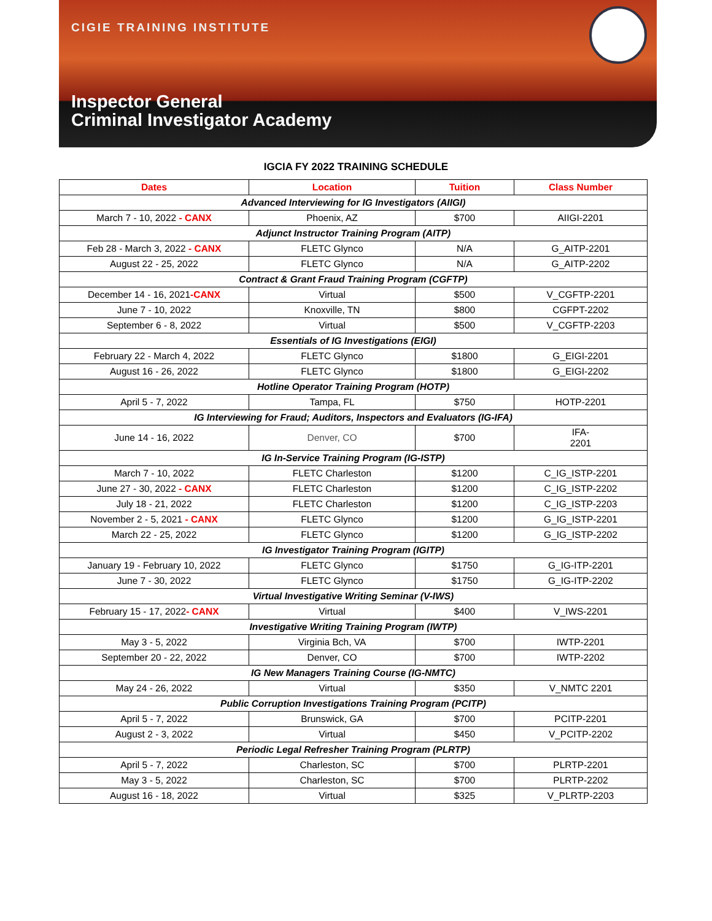CIGIE TRAINING INSTITUTE
Inspector General
Criminal Investigator Academy
IGCIA FY 2022 TRAINING SCHEDULE
| Dates | Location | Tuition | Class Number |
| --- | --- | --- | --- |
| Advanced Interviewing for IG Investigators (AIIGI) | | | |
| March 7 - 10, 2022 - CANX | Phoenix, AZ | $700 | AIIGI-2201 |
| Adjunct Instructor Training Program (AITP) | | | |
| Feb 28 - March 3, 2022 - CANX | FLETC Glynco | N/A | G_AITP-2201 |
| August 22 - 25, 2022 | FLETC Glynco | N/A | G_AITP-2202 |
| Contract & Grant Fraud Training Program (CGFTP) | | | |
| December 14 - 16, 2021 -CANX | Virtual | $500 | V_CGFTP-2201 |
| June 7 - 10, 2022 | Knoxville, TN | $800 | CGFPT-2202 |
| September 6 - 8, 2022 | Virtual | $500 | V_CGFTP-2203 |
| Essentials of IG Investigations (EIGI) | | | |
| February 22 - March 4, 2022 | FLETC Glynco | $1800 | G_EIGI-2201 |
| August 16 - 26, 2022 | FLETC Glynco | $1800 | G_EIGI-2202 |
| Hotline Operator Training Program (HOTP) | | | |
| April 5 - 7, 2022 | Tampa, FL | $750 | HOTP-2201 |
| IG Interviewing for Fraud; Auditors, Inspectors and Evaluators (IG-IFA) | | | |
| June 14 - 16, 2022 | Denver, CO | $700 | IFA- 2201 |
| IG In-Service Training Program (IG-ISTP) | | | |
| March 7 - 10, 2022 | FLETC Charleston | $1200 | C_IG_ISTP-2201 |
| June 27 - 30, 2022 - CANX | FLETC Charleston | $1200 | C_IG_ISTP-2202 |
| July 18 - 21, 2022 | FLETC Charleston | $1200 | C_IG_ISTP-2203 |
| November 2 - 5, 2021 - CANX | FLETC Glynco | $1200 | G_IG_ISTP-2201 |
| March 22 - 25, 2022 | FLETC Glynco | $1200 | G_IG_ISTP-2202 |
| IG Investigator Training Program (IGITP) | | | |
| January 19 - February 10, 2022 | FLETC Glynco | $1750 | G_IG-ITP-2201 |
| June 7 - 30, 2022 | FLETC Glynco | $1750 | G_IG-ITP-2202 |
| Virtual Investigative Writing Seminar (V-IWS) | | | |
| February 15 - 17, 2022 - CANX | Virtual | $400 | V_IWS-2201 |
| Investigative Writing Training Program (IWTP) | | | |
| May 3 - 5, 2022 | Virginia Bch, VA | $700 | IWTP-2201 |
| September 20 - 22, 2022 | Denver, CO | $700 | IWTP-2202 |
| IG New Managers Training Course (IG-NMTC) | | | |
| May 24 - 26, 2022 | Virtual | $350 | V_NMTC 2201 |
| Public Corruption Investigations Training Program (PCITP) | | | |
| April 5 - 7, 2022 | Brunswick, GA | $700 | PCITP-2201 |
| August 2 - 3, 2022 | Virtual | $450 | V_PCITP-2202 |
| Periodic Legal Refresher Training Program (PLRTP) | | | |
| April 5 - 7, 2022 | Charleston, SC | $700 | PLRTP-2201 |
| May 3 - 5, 2022 | Charleston, SC | $700 | PLRTP-2202 |
| August 16 - 18, 2022 | Virtual | $325 | V_PLRTP-2203 |